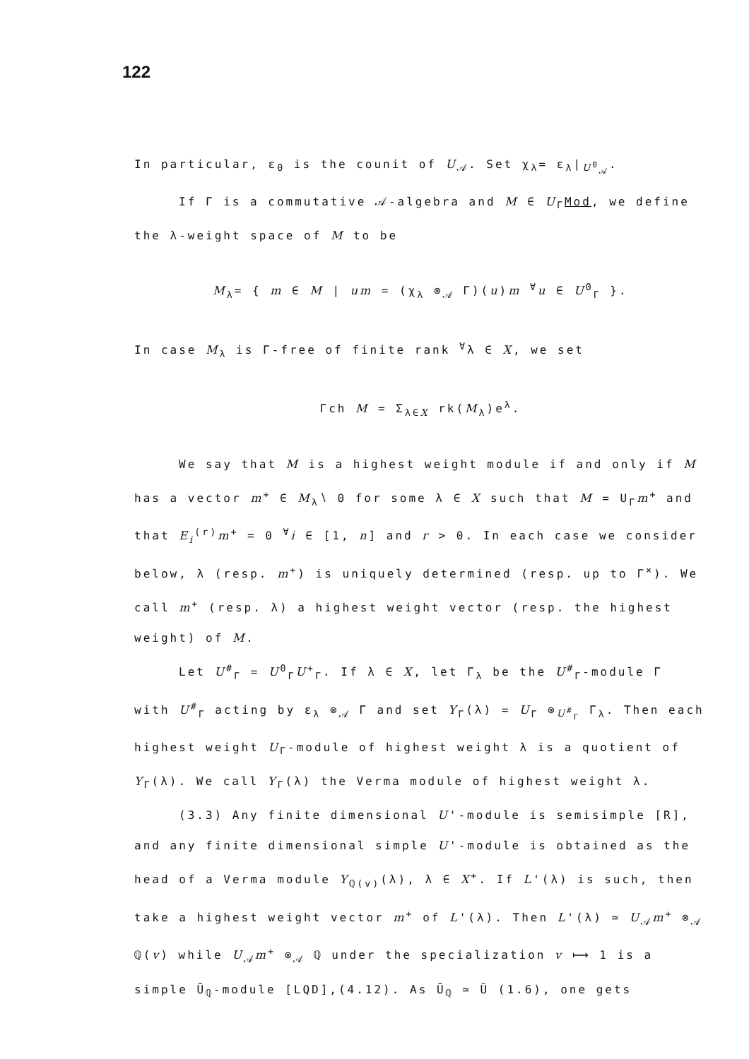122
In particular, ε<sub>0</sub> is the counit of U<sub>𝒜</sub>. Set χ<sub>λ</sub>= ε<sub>λ</sub>|<sub>U<sup>0</sup><sub>𝒜</sub></sub>.
If Γ is a commutative 𝒜-algebra and M ∈ U<sub>Γ</sub>Mod, we define the λ-weight space of M to be
M<sub>λ</sub>= { m ∈ M | um = (χ<sub>λ</sub> ⊗<sub>𝒜</sub> Γ)(u)m <sup>∀</sup>u ∈ U<sup>0</sup><sub>Γ</sub> }.
In case M<sub>λ</sub> is Γ-free of finite rank <sup>∀</sup>λ ∈ X, we set
Γch M = Σ<sub>λ∈X</sub> rk(M<sub>λ</sub>)e<sup>λ</sup>.
We say that M is a highest weight module if and only if M has a vector m<sup>+</sup> ∈ M<sub>λ</sub>∖ 0 for some λ ∈ X such that M = U<sub>Γ</sub>m<sup>+</sup> and that E<sub>i</sub><sup>(r)</sup>m<sup>+</sup> = 0 <sup>∀</sup>i ∈ [1, n] and r > 0. In each case we consider below, λ (resp. m<sup>+</sup>) is uniquely determined (resp. up to Γ<sup>×</sup>). We call m<sup>+</sup> (resp. λ) a highest weight vector (resp. the highest weight) of M.
Let U<sup>#</sup><sub>Γ</sub> = U<sup>0</sup><sub>Γ</sub>U<sup>+</sup><sub>Γ</sub>. If λ ∈ X, let Γ<sub>λ</sub> be the U<sup>#</sup><sub>Γ</sub>-module Γ with U<sup>#</sup><sub>Γ</sub> acting by ε<sub>λ</sub> ⊗<sub>𝒜</sub> Γ and set Y<sub>Γ</sub>(λ) = U<sub>Γ</sub> ⊗<sub>U<sup>#</sup><sub>Γ</sub></sub> Γ<sub>λ</sub>. Then each highest weight U<sub>Γ</sub>-module of highest weight λ is a quotient of Y<sub>Γ</sub>(λ). We call Y<sub>Γ</sub>(λ) the Verma module of highest weight λ.
(3.3) Any finite dimensional U'-module is semisimple [R], and any finite dimensional simple U'-module is obtained as the head of a Verma module Y<sub>ℚ(v)</sub>(λ), λ ∈ X<sup>+</sup>. If L'(λ) is such, then take a highest weight vector m<sup>+</sup> of L'(λ). Then L'(λ) ≃ U<sub>𝒜</sub>m<sup>+</sup> ⊗<sub>𝒜</sub> ℚ(v) while U<sub>𝒜</sub>m<sup>+</sup> ⊗<sub>𝒜</sub> ℚ under the specialization v ⟼ 1 is a simple Ũ<sub>ℚ</sub>-module [LQD],(4.12). As Ũ<sub>ℚ</sub> ≃ Ū (1.6), one gets